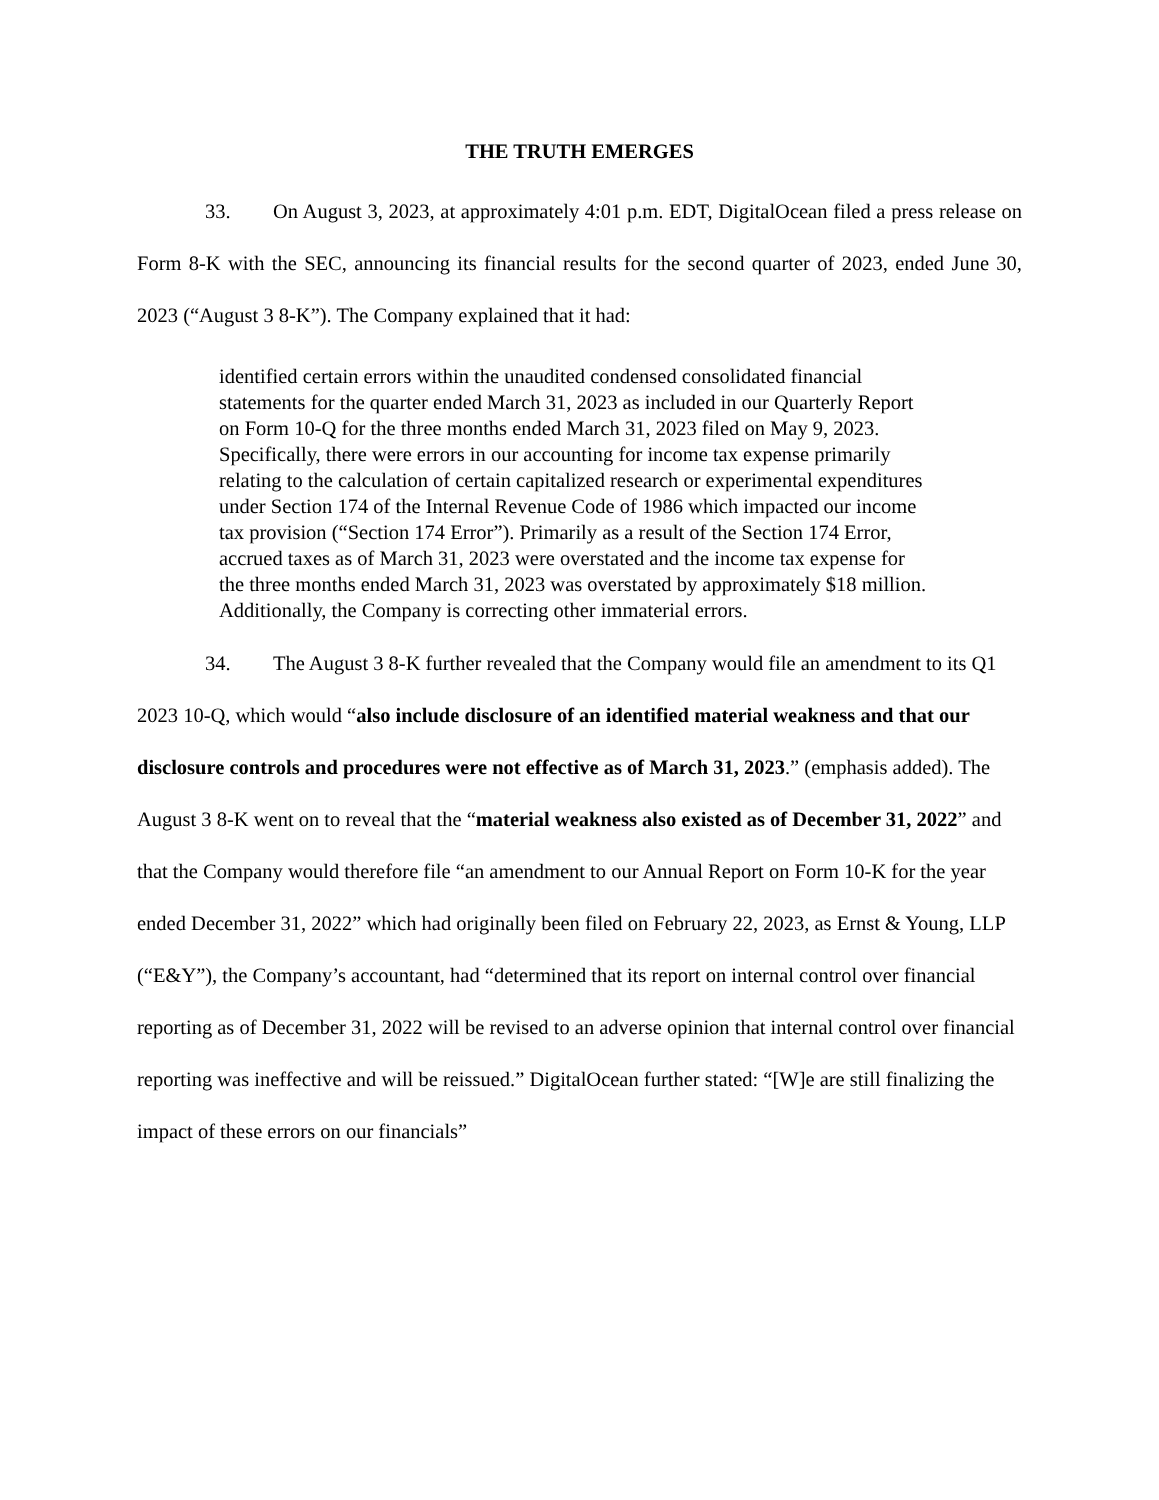THE TRUTH EMERGES
33. On August 3, 2023, at approximately 4:01 p.m. EDT, DigitalOcean filed a press release on Form 8-K with the SEC, announcing its financial results for the second quarter of 2023, ended June 30, 2023 (“August 3 8-K”). The Company explained that it had:
identified certain errors within the unaudited condensed consolidated financial statements for the quarter ended March 31, 2023 as included in our Quarterly Report on Form 10-Q for the three months ended March 31, 2023 filed on May 9, 2023. Specifically, there were errors in our accounting for income tax expense primarily relating to the calculation of certain capitalized research or experimental expenditures under Section 174 of the Internal Revenue Code of 1986 which impacted our income tax provision (“Section 174 Error”). Primarily as a result of the Section 174 Error, accrued taxes as of March 31, 2023 were overstated and the income tax expense for the three months ended March 31, 2023 was overstated by approximately $18 million. Additionally, the Company is correcting other immaterial errors.
34. The August 3 8-K further revealed that the Company would file an amendment to its Q1 2023 10-Q, which would “also include disclosure of an identified material weakness and that our disclosure controls and procedures were not effective as of March 31, 2023.” (emphasis added). The August 3 8-K went on to reveal that the “material weakness also existed as of December 31, 2022” and that the Company would therefore file “an amendment to our Annual Report on Form 10-K for the year ended December 31, 2022” which had originally been filed on February 22, 2023, as Ernst & Young, LLP (“E&Y”), the Company’s accountant, had “determined that its report on internal control over financial reporting as of December 31, 2022 will be revised to an adverse opinion that internal control over financial reporting was ineffective and will be reissued.” DigitalOcean further stated: “[W]e are still finalizing the impact of these errors on our financials”